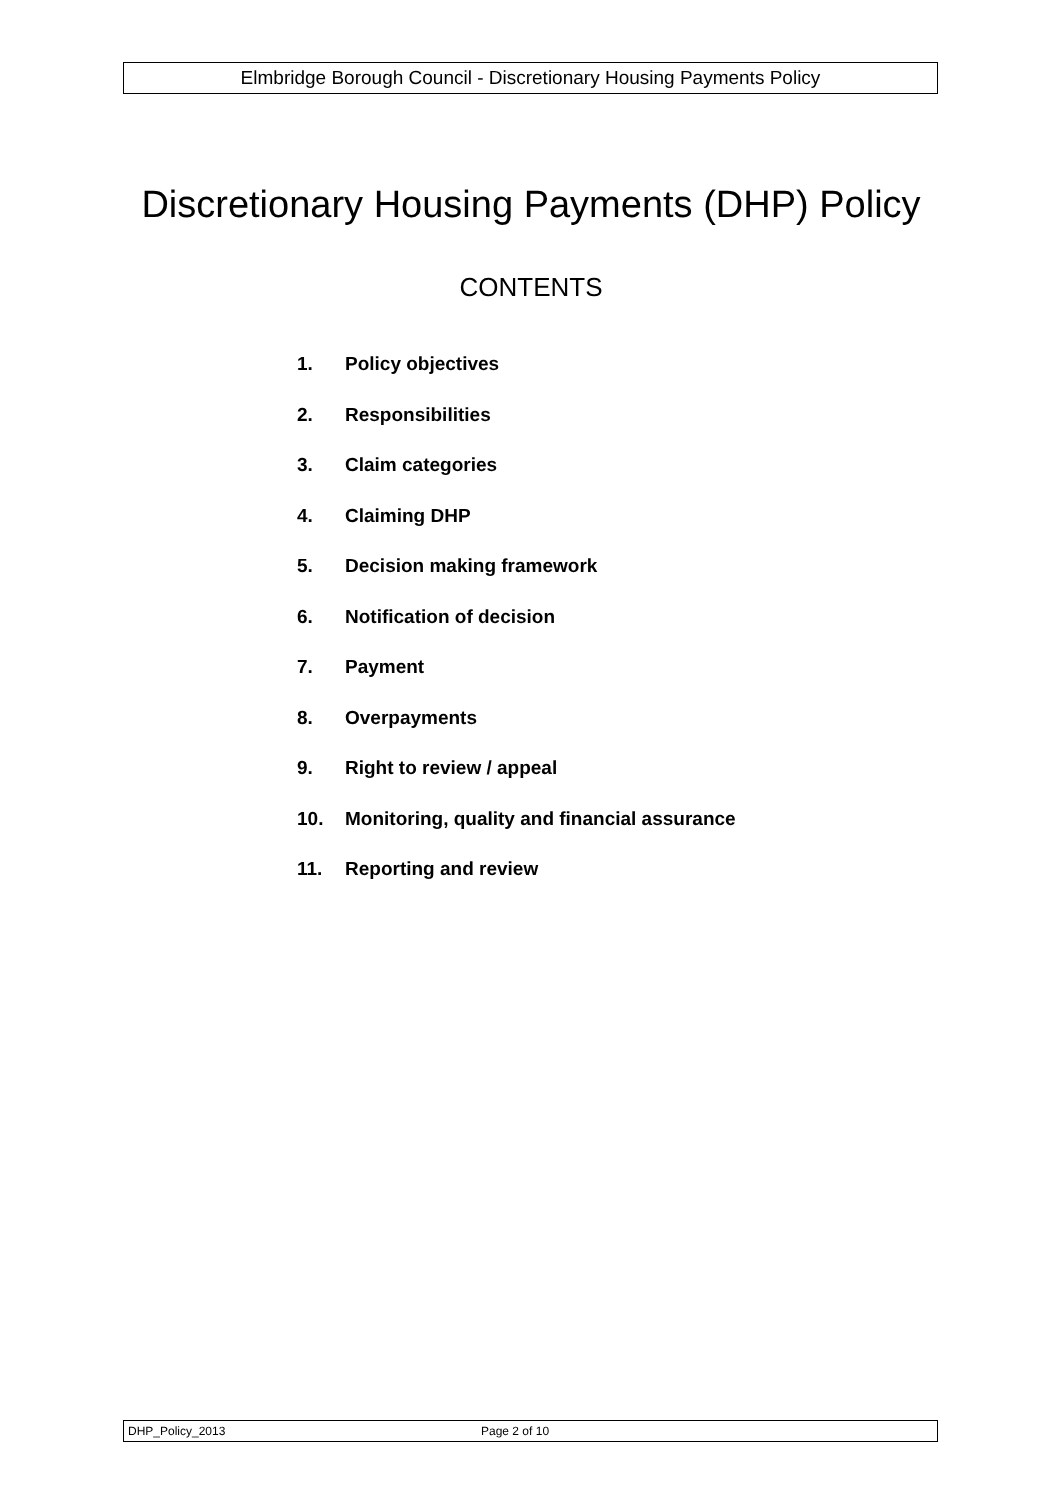Elmbridge Borough Council - Discretionary Housing Payments Policy
Discretionary Housing Payments (DHP) Policy
CONTENTS
1. Policy objectives
2. Responsibilities
3. Claim categories
4. Claiming DHP
5. Decision making framework
6. Notification of decision
7. Payment
8. Overpayments
9. Right to review / appeal
10. Monitoring, quality and financial assurance
11. Reporting and review
DHP_Policy_2013 Page 2 of 10